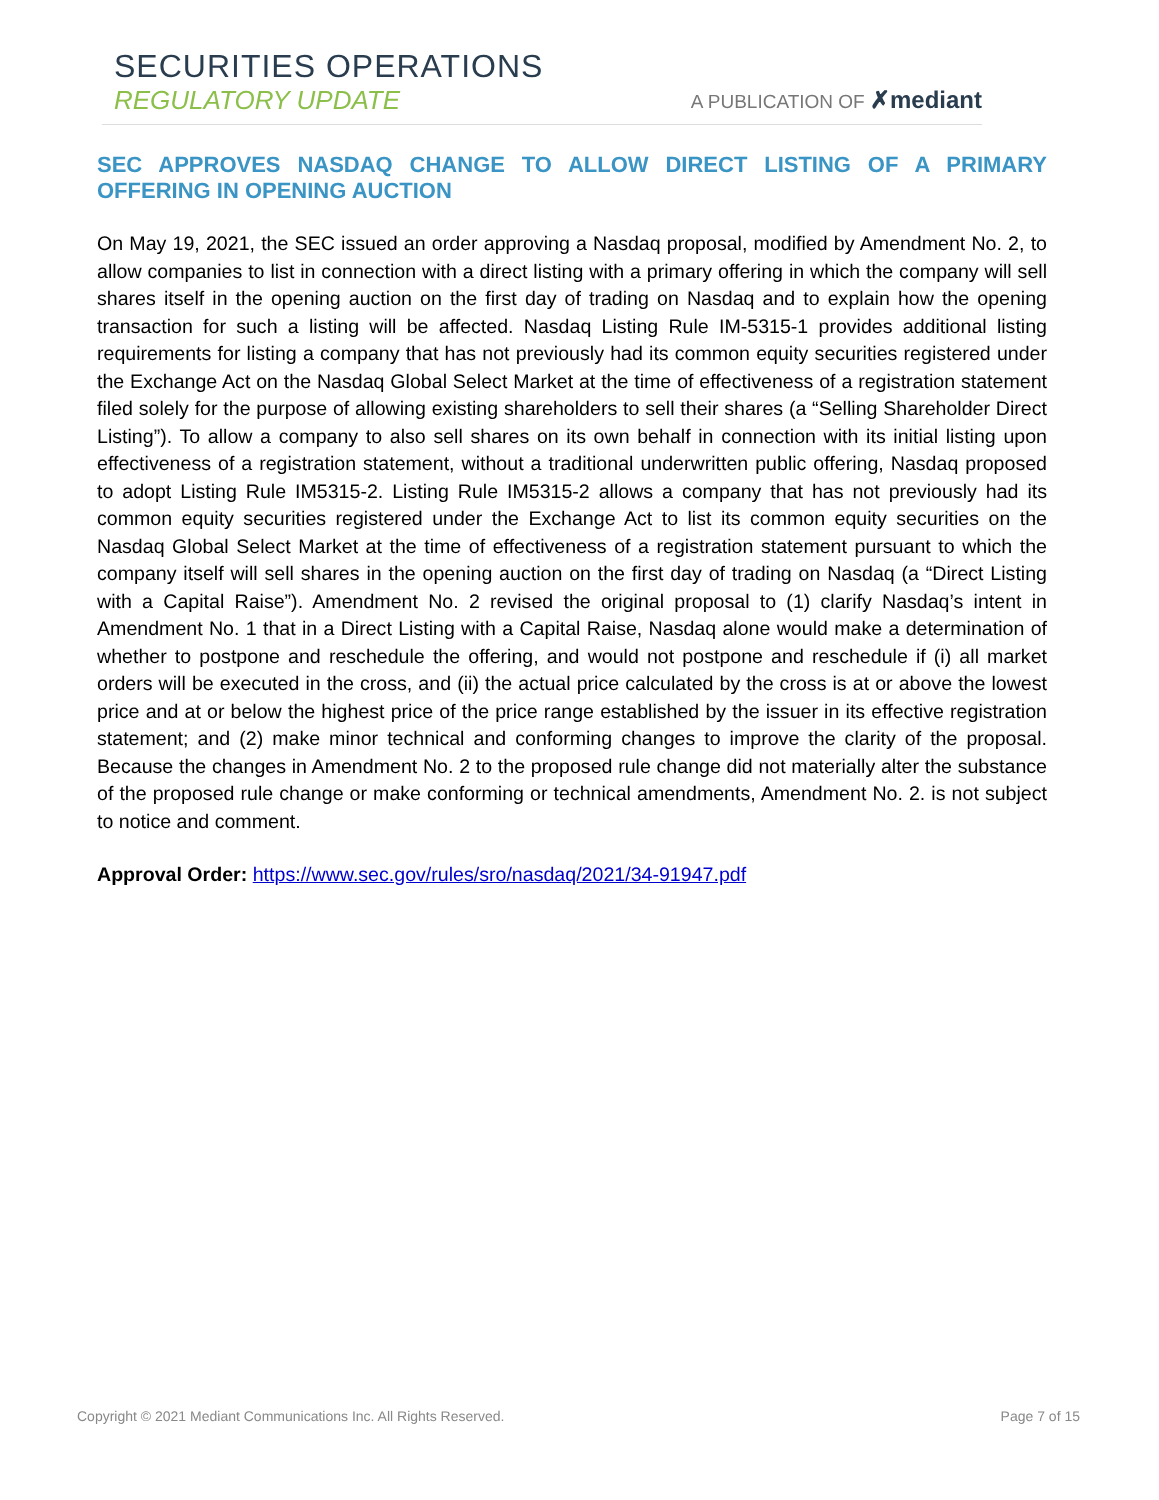SECURITIES OPERATIONS
REGULATORY UPDATE
A PUBLICATION OF ✗mediant
SEC APPROVES NASDAQ CHANGE TO ALLOW DIRECT LISTING OF A PRIMARY OFFERING IN OPENING AUCTION
On May 19, 2021, the SEC issued an order approving a Nasdaq proposal, modified by Amendment No. 2, to allow companies to list in connection with a direct listing with a primary offering in which the company will sell shares itself in the opening auction on the first day of trading on Nasdaq and to explain how the opening transaction for such a listing will be affected. Nasdaq Listing Rule IM-5315-1 provides additional listing requirements for listing a company that has not previously had its common equity securities registered under the Exchange Act on the Nasdaq Global Select Market at the time of effectiveness of a registration statement filed solely for the purpose of allowing existing shareholders to sell their shares (a “Selling Shareholder Direct Listing”). To allow a company to also sell shares on its own behalf in connection with its initial listing upon effectiveness of a registration statement, without a traditional underwritten public offering, Nasdaq proposed to adopt Listing Rule IM5315-2. Listing Rule IM5315-2 allows a company that has not previously had its common equity securities registered under the Exchange Act to list its common equity securities on the Nasdaq Global Select Market at the time of effectiveness of a registration statement pursuant to which the company itself will sell shares in the opening auction on the first day of trading on Nasdaq (a “Direct Listing with a Capital Raise”). Amendment No. 2 revised the original proposal to (1) clarify Nasdaq’s intent in Amendment No. 1 that in a Direct Listing with a Capital Raise, Nasdaq alone would make a determination of whether to postpone and reschedule the offering, and would not postpone and reschedule if (i) all market orders will be executed in the cross, and (ii) the actual price calculated by the cross is at or above the lowest price and at or below the highest price of the price range established by the issuer in its effective registration statement; and (2) make minor technical and conforming changes to improve the clarity of the proposal. Because the changes in Amendment No. 2 to the proposed rule change did not materially alter the substance of the proposed rule change or make conforming or technical amendments, Amendment No. 2. is not subject to notice and comment.
Approval Order: https://www.sec.gov/rules/sro/nasdaq/2021/34-91947.pdf
Copyright © 2021 Mediant Communications Inc. All Rights Reserved. Page 7 of 15